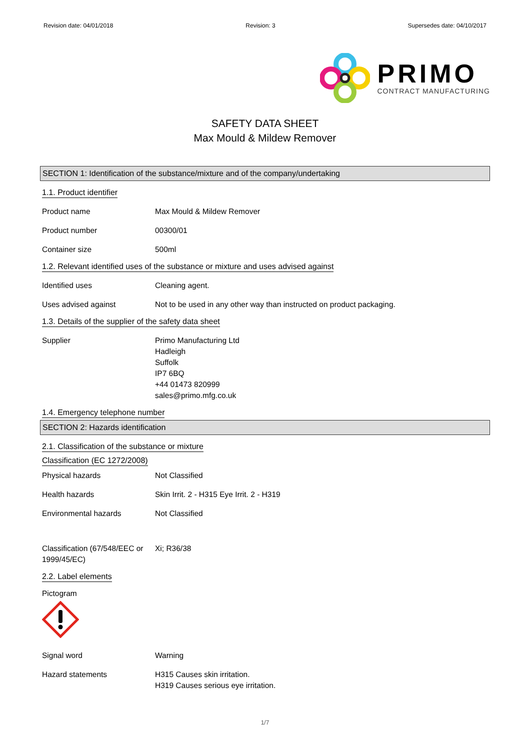Revision date: 04/01/2018 Revision: 3 Supersedes date: 04/10/2017
PRIMO
CONTRACT MANUFACTURING
SAFETY DATA SHEET
Max Mould & Mildew Remover
SECTION 1: Identification of the substance/mixture and of the company/undertaking
1.1. Product identifier
Product name Max Mould & Mildew Remover
Product number 00300/01
Container size 500ml
1.2. Relevant identified uses of the substance or mixture and uses advised against
Identified uses Cleaning agent.
Uses advised against Not to be used in any other way than instructed on product packaging.
1.3. Details of the supplier of the safety data sheet
Supplier Primo Manufacturing Ltd
Hadleigh
Suffolk
IP7 6BQ
+44 01473 820999
sales@primo.mfg.co.uk
1.4. Emergency telephone number
SECTION 2: Hazards identification
2.1. Classification of the substance or mixture
Classification (EC 1272/2008)
Physical hazards Not Classified
Health hazards Skin Irrit. 2 - H315 Eye Irrit. 2 - H319
Environmental hazards Not Classified
Classification (67/548/EEC or 1999/45/EC)
Xi; R36/38
2.2. Label elements
Pictogram
Signal word Warning
Hazard statements H315 Causes skin irritation.
H319 Causes serious eye irritation.
1/7